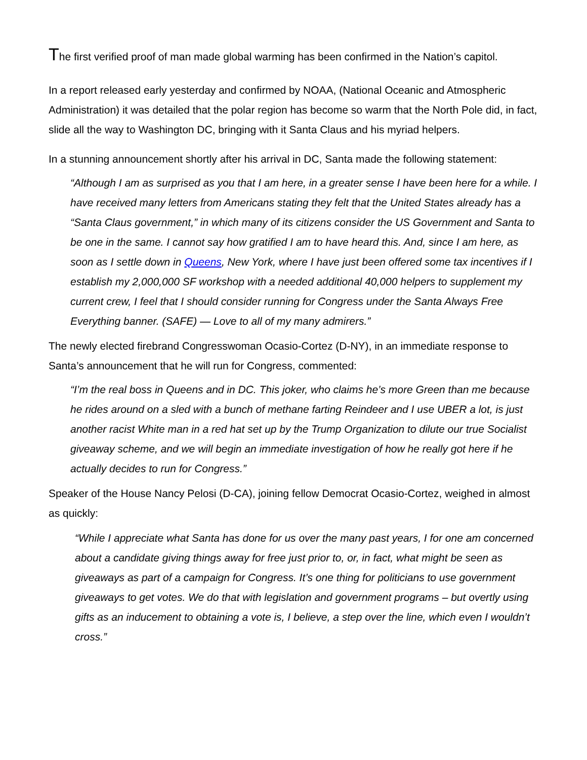The first verified proof of man made global warming has been confirmed in the Nation’s capitol.
In a report released early yesterday and confirmed by NOAA, (National Oceanic and Atmospheric Administration) it was detailed that the polar region has become so warm that the North Pole did, in fact, slide all the way to Washington DC, bringing with it Santa Claus and his myriad helpers.
In a stunning announcement shortly after his arrival in DC, Santa made the following statement:
“Although I am as surprised as you that I am here, in a greater sense I have been here for a while. I have received many letters from Americans stating they felt that the United States already has a “Santa Claus government,” in which many of its citizens consider the US Government and Santa to be one in the same. I cannot say how gratified I am to have heard this. And, since I am here, as soon as I settle down in Queens, New York, where I have just been offered some tax incentives if I establish my 2,000,000 SF workshop with a needed additional 40,000 helpers to supplement my current crew, I feel that I should consider running for Congress under the Santa Always Free Everything banner. (SAFE) — Love to all of my many admirers.”
The newly elected firebrand Congresswoman Ocasio-Cortez (D-NY), in an immediate response to Santa’s announcement that he will run for Congress, commented:
“I’m the real boss in Queens and in DC. This joker, who claims he’s more Green than me because he rides around on a sled with a bunch of methane farting Reindeer and I use UBER a lot, is just another racist White man in a red hat set up by the Trump Organization to dilute our true Socialist giveaway scheme, and we will begin an immediate investigation of how he really got here if he actually decides to run for Congress.”
Speaker of the House Nancy Pelosi (D-CA), joining fellow Democrat Ocasio-Cortez, weighed in almost as quickly:
“While I appreciate what Santa has done for us over the many past years, I for one am concerned about a candidate giving things away for free just prior to, or, in fact, what might be seen as giveaways as part of a campaign for Congress. It’s one thing for politicians to use government giveaways to get votes. We do that with legislation and government programs – but overtly using gifts as an inducement to obtaining a vote is, I believe, a step over the line, which even I wouldn’t cross.”